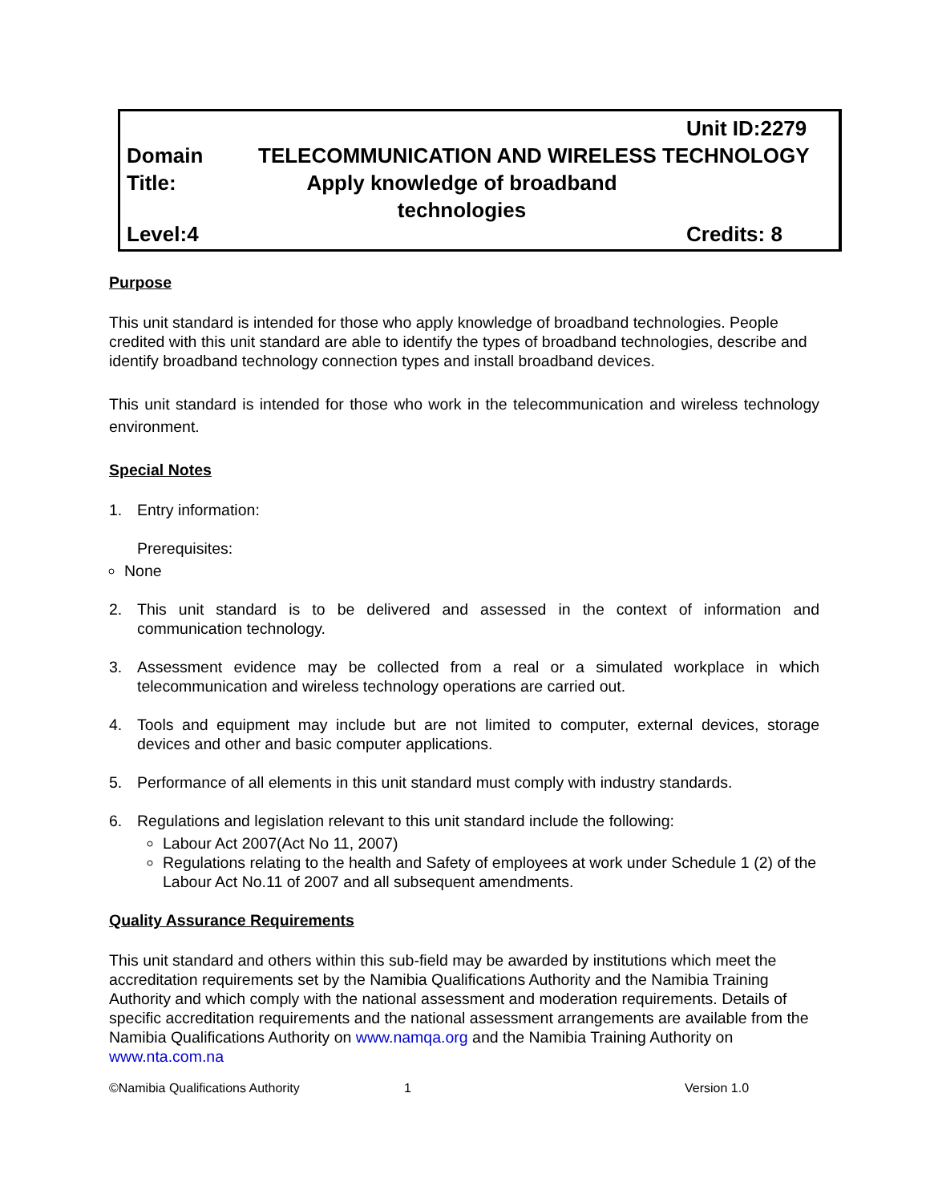Unit ID:2279
Domain TELECOMMUNICATION AND WIRELESS TECHNOLOGY
Title: Apply knowledge of broadband technologies
Level:4 Credits: 8
Purpose
This unit standard is intended for those who apply knowledge of broadband technologies. People credited with this unit standard are able to identify the types of broadband technologies, describe and identify broadband technology connection types and install broadband devices.
This unit standard is intended for those who work in the telecommunication and wireless technology environment.
Special Notes
1. Entry information:
Prerequisites:
None
2. This unit standard is to be delivered and assessed in the context of information and communication technology.
3. Assessment evidence may be collected from a real or a simulated workplace in which telecommunication and wireless technology operations are carried out.
4. Tools and equipment may include but are not limited to computer, external devices, storage devices and other and basic computer applications.
5. Performance of all elements in this unit standard must comply with industry standards.
6. Regulations and legislation relevant to this unit standard include the following:
Labour Act 2007(Act No 11, 2007)
Regulations relating to the health and Safety of employees at work under Schedule 1 (2) of the Labour Act No.11 of 2007 and all subsequent amendments.
Quality Assurance Requirements
This unit standard and others within this sub-field may be awarded by institutions which meet the accreditation requirements set by the Namibia Qualifications Authority and the Namibia Training Authority and which comply with the national assessment and moderation requirements. Details of specific accreditation requirements and the national assessment arrangements are available from the Namibia Qualifications Authority on www.namqa.org and the Namibia Training Authority on www.nta.com.na
©Namibia Qualifications Authority 1 Version 1.0